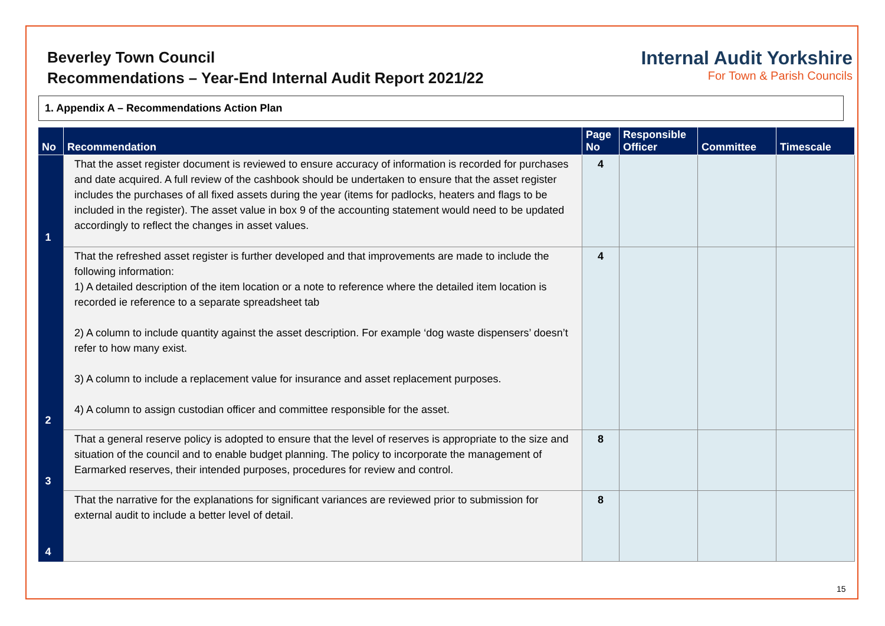Beverley Town Council
Recommendations – Year-End Internal Audit Report 2021/22
Internal Audit Yorkshire
For Town & Parish Councils
1. Appendix A – Recommendations Action Plan
| No | Recommendation | Page No | Responsible Officer | Committee | Timescale |
| --- | --- | --- | --- | --- | --- |
| 1 | That the asset register document is reviewed to ensure accuracy of information is recorded for purchases and date acquired. A full review of the cashbook should be undertaken to ensure that the asset register includes the purchases of all fixed assets during the year (items for padlocks, heaters and flags to be included in the register). The asset value in box 9 of the accounting statement would need to be updated accordingly to reflect the changes in asset values. | 4 | | | |
| 2 | That the refreshed asset register is further developed and that improvements are made to include the following information: 1) A detailed description of the item location or a note to reference where the detailed item location is recorded ie reference to a separate spreadsheet tab 2) A column to include quantity against the asset description. For example ‘dog waste dispensers’ doesn’t refer to how many exist. 3) A column to include a replacement value for insurance and asset replacement purposes. 4) A column to assign custodian officer and committee responsible for the asset. | 4 | | | |
| 3 | That a general reserve policy is adopted to ensure that the level of reserves is appropriate to the size and situation of the council and to enable budget planning. The policy to incorporate the management of Earmarked reserves, their intended purposes, procedures for review and control. | 8 | | | |
| 4 | That the narrative for the explanations for significant variances are reviewed prior to submission for external audit to include a better level of detail. | 8 | | | |
15